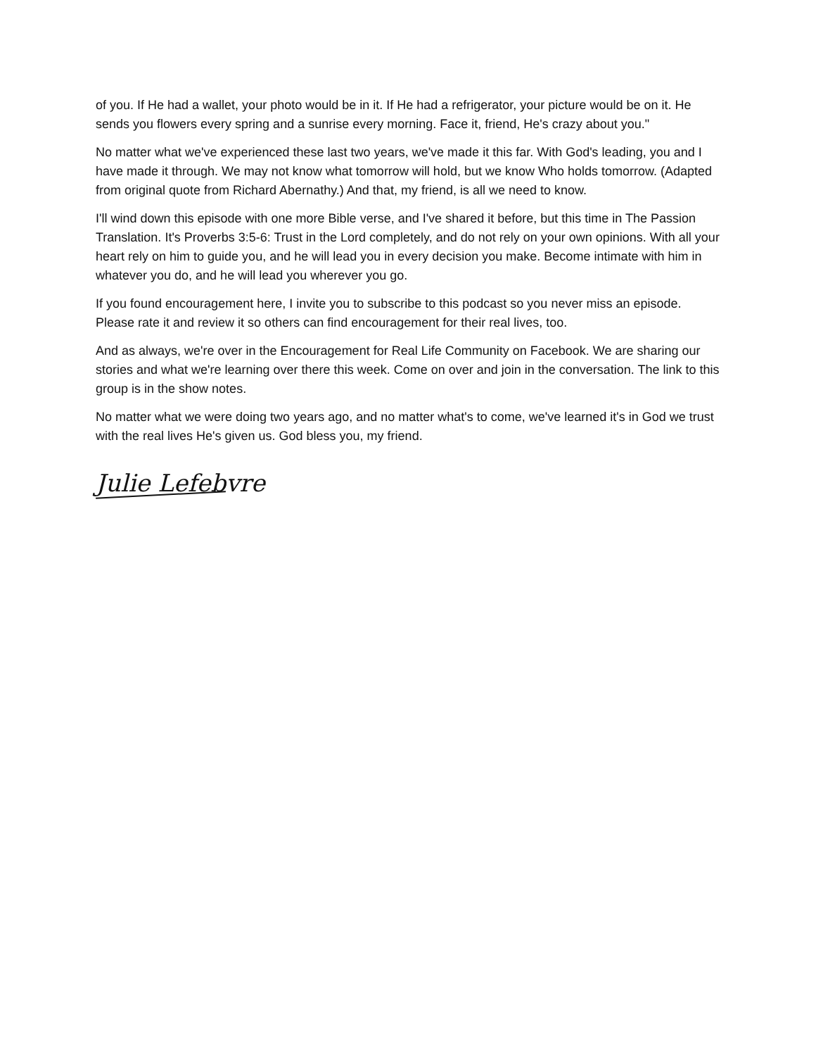of you. If He had a wallet, your photo would be in it. If He had a refrigerator, your picture would be on it. He sends you flowers every spring and a sunrise every morning. Face it, friend, He's crazy about you."
No matter what we've experienced these last two years, we've made it this far. With God's leading, you and I have made it through. We may not know what tomorrow will hold, but we know Who holds tomorrow. (Adapted from original quote from Richard Abernathy.) And that, my friend, is all we need to know.
I'll wind down this episode with one more Bible verse, and I've shared it before, but this time in The Passion Translation. It's Proverbs 3:5-6: Trust in the Lord completely, and do not rely on your own opinions. With all your heart rely on him to guide you, and he will lead you in every decision you make. Become intimate with him in whatever you do, and he will lead you wherever you go.
If you found encouragement here, I invite you to subscribe to this podcast so you never miss an episode. Please rate it and review it so others can find encouragement for their real lives, too.
And as always, we're over in the Encouragement for Real Life Community on Facebook. We are sharing our stories and what we're learning over there this week. Come on over and join in the conversation. The link to this group is in the show notes.
No matter what we were doing two years ago, and no matter what's to come, we've learned it's in God we trust with the real lives He's given us. God bless you, my friend.
Julie Lefebvre